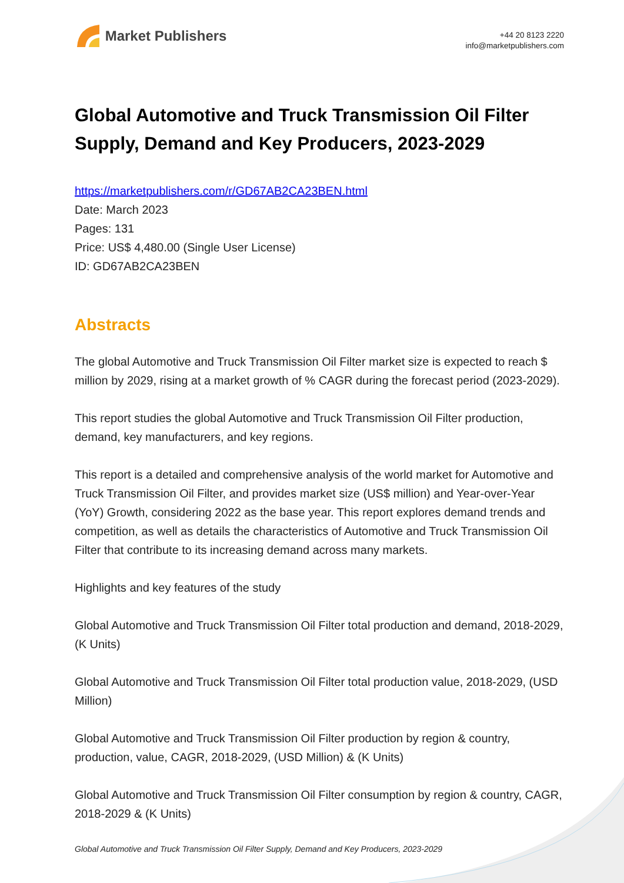Market Publishers
+44 20 8123 2220
info@marketpublishers.com
Global Automotive and Truck Transmission Oil Filter Supply, Demand and Key Producers, 2023-2029
https://marketpublishers.com/r/GD67AB2CA23BEN.html
Date: March 2023
Pages: 131
Price: US$ 4,480.00 (Single User License)
ID: GD67AB2CA23BEN
Abstracts
The global Automotive and Truck Transmission Oil Filter market size is expected to reach $ million by 2029, rising at a market growth of % CAGR during the forecast period (2023-2029).
This report studies the global Automotive and Truck Transmission Oil Filter production, demand, key manufacturers, and key regions.
This report is a detailed and comprehensive analysis of the world market for Automotive and Truck Transmission Oil Filter, and provides market size (US$ million) and Year-over-Year (YoY) Growth, considering 2022 as the base year. This report explores demand trends and competition, as well as details the characteristics of Automotive and Truck Transmission Oil Filter that contribute to its increasing demand across many markets.
Highlights and key features of the study
Global Automotive and Truck Transmission Oil Filter total production and demand, 2018-2029, (K Units)
Global Automotive and Truck Transmission Oil Filter total production value, 2018-2029, (USD Million)
Global Automotive and Truck Transmission Oil Filter production by region & country, production, value, CAGR, 2018-2029, (USD Million) & (K Units)
Global Automotive and Truck Transmission Oil Filter consumption by region & country, CAGR, 2018-2029 & (K Units)
Global Automotive and Truck Transmission Oil Filter Supply, Demand and Key Producers, 2023-2029